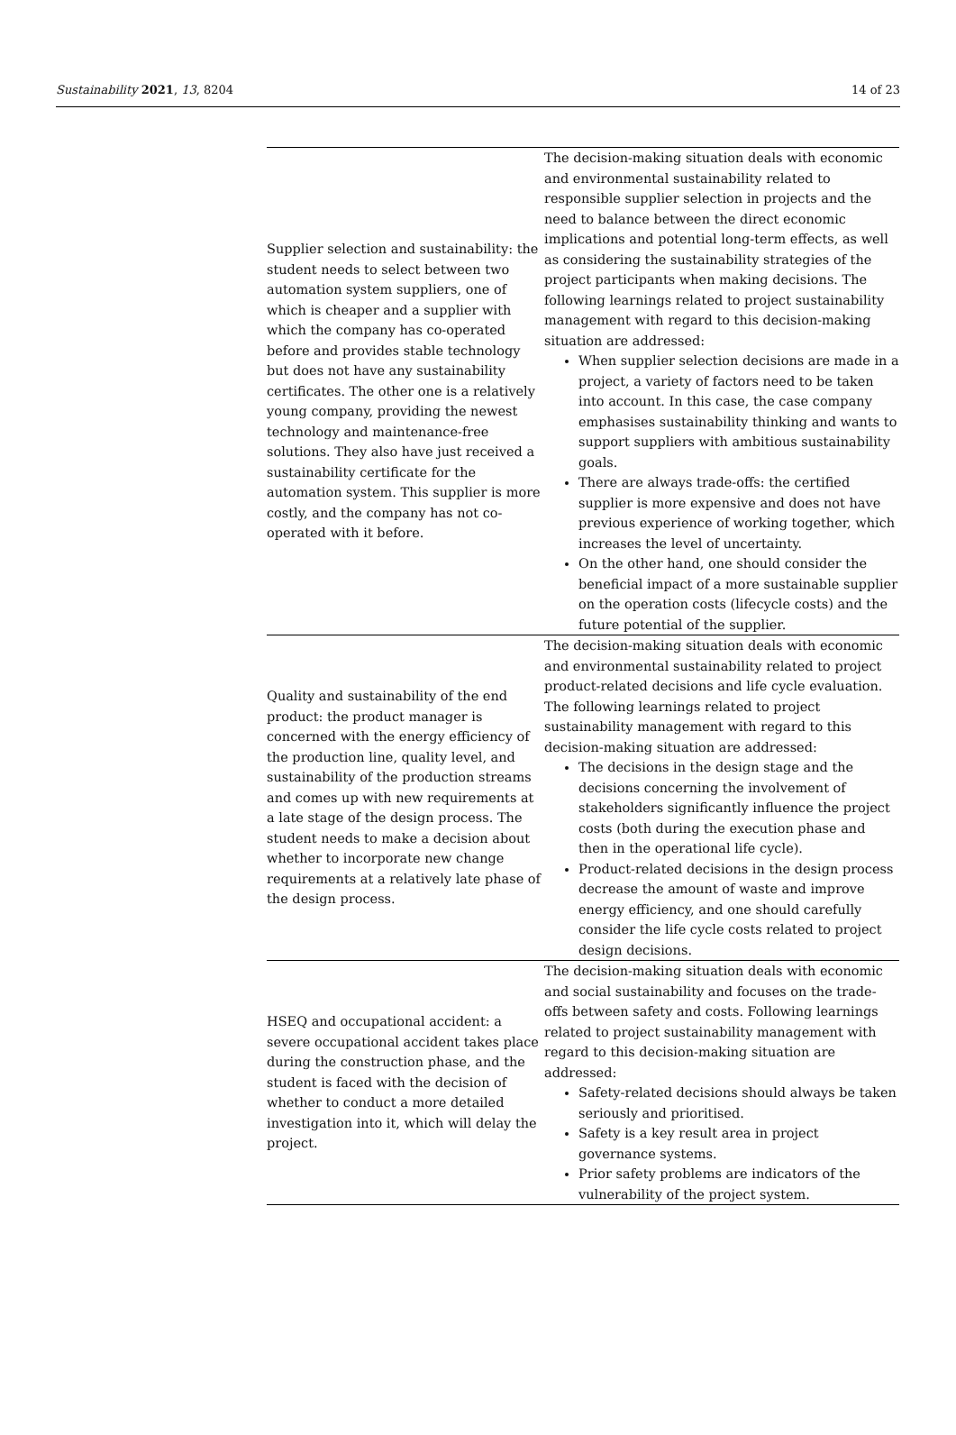Sustainability 2021, 13, 8204 14 of 23
| Supplier selection and sustainability: the student needs to select between two automation system suppliers, one of which is cheaper and a supplier with which the company has co-operated before and provides stable technology but does not have any sustainability certificates. The other one is a relatively young company, providing the newest technology and maintenance-free solutions. They also have just received a sustainability certificate for the automation system. This supplier is more costly, and the company has not co-operated with it before. | The decision-making situation deals with economic and environmental sustainability related to responsible supplier selection in projects and the need to balance between the direct economic implications and potential long-term effects, as well as considering the sustainability strategies of the project participants when making decisions. The following learnings related to project sustainability management with regard to this decision-making situation are addressed: When supplier selection decisions are made in a project, a variety of factors need to be taken into account. In this case, the case company emphasises sustainability thinking and wants to support suppliers with ambitious sustainability goals. There are always trade-offs: the certified supplier is more expensive and does not have previous experience of working together, which increases the level of uncertainty. On the other hand, one should consider the beneficial impact of a more sustainable supplier on the operation costs (lifecycle costs) and the future potential of the supplier. |
| Quality and sustainability of the end product: the product manager is concerned with the energy efficiency of the production line, quality level, and sustainability of the production streams and comes up with new requirements at a late stage of the design process. The student needs to make a decision about whether to incorporate new change requirements at a relatively late phase of the design process. | The decision-making situation deals with economic and environmental sustainability related to project product-related decisions and life cycle evaluation. The following learnings related to project sustainability management with regard to this decision-making situation are addressed: The decisions in the design stage and the decisions concerning the involvement of stakeholders significantly influence the project costs (both during the execution phase and then in the operational life cycle). Product-related decisions in the design process decrease the amount of waste and improve energy efficiency, and one should carefully consider the life cycle costs related to project design decisions. |
| HSEQ and occupational accident: a severe occupational accident takes place during the construction phase, and the student is faced with the decision of whether to conduct a more detailed investigation into it, which will delay the project. | The decision-making situation deals with economic and social sustainability and focuses on the trade-offs between safety and costs. Following learnings related to project sustainability management with regard to this decision-making situation are addressed: Safety-related decisions should always be taken seriously and prioritised. Safety is a key result area in project governance systems. Prior safety problems are indicators of the vulnerability of the project system. |